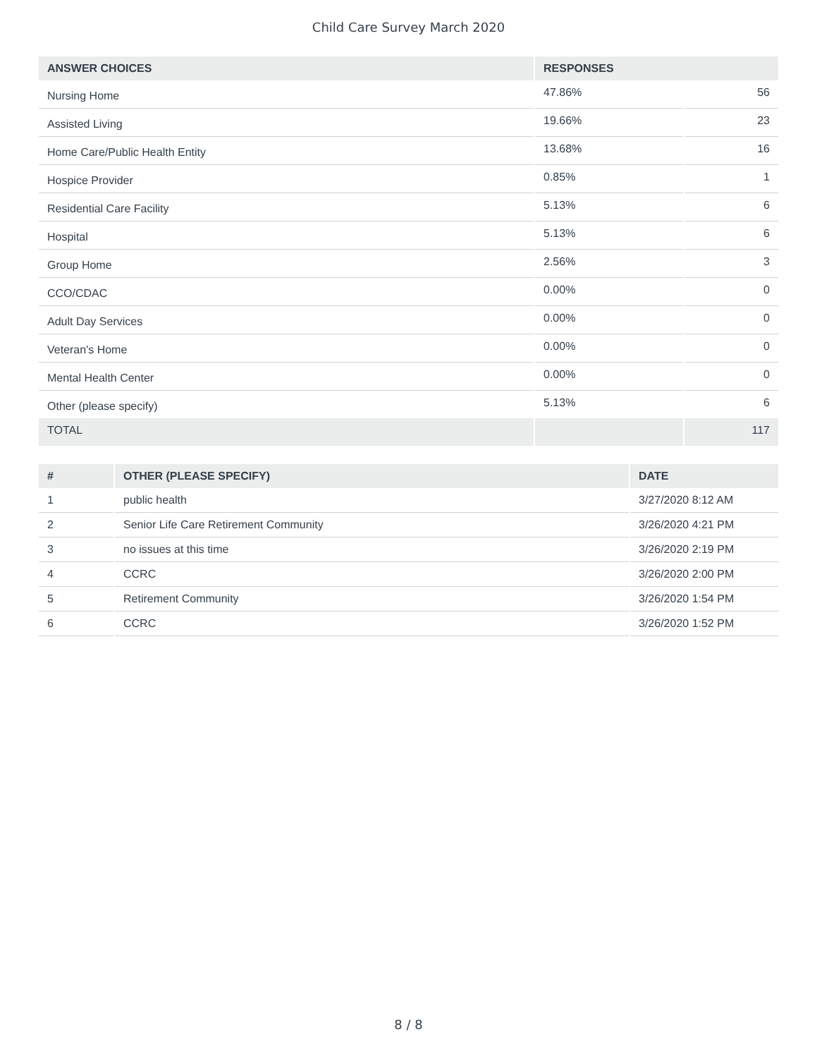Child Care Survey March 2020
| ANSWER CHOICES | RESPONSES | |
| --- | --- | --- |
| Nursing Home | 47.86% | 56 |
| Assisted Living | 19.66% | 23 |
| Home Care/Public Health Entity | 13.68% | 16 |
| Hospice Provider | 0.85% | 1 |
| Residential Care Facility | 5.13% | 6 |
| Hospital | 5.13% | 6 |
| Group Home | 2.56% | 3 |
| CCO/CDAC | 0.00% | 0 |
| Adult Day Services | 0.00% | 0 |
| Veteran's Home | 0.00% | 0 |
| Mental Health Center | 0.00% | 0 |
| Other (please specify) | 5.13% | 6 |
| TOTAL | | 117 |
| # | OTHER (PLEASE SPECIFY) | DATE |
| --- | --- | --- |
| 1 | public health | 3/27/2020 8:12 AM |
| 2 | Senior Life Care Retirement Community | 3/26/2020 4:21 PM |
| 3 | no issues at this time | 3/26/2020 2:19 PM |
| 4 | CCRC | 3/26/2020 2:00 PM |
| 5 | Retirement Community | 3/26/2020 1:54 PM |
| 6 | CCRC | 3/26/2020 1:52 PM |
8 / 8